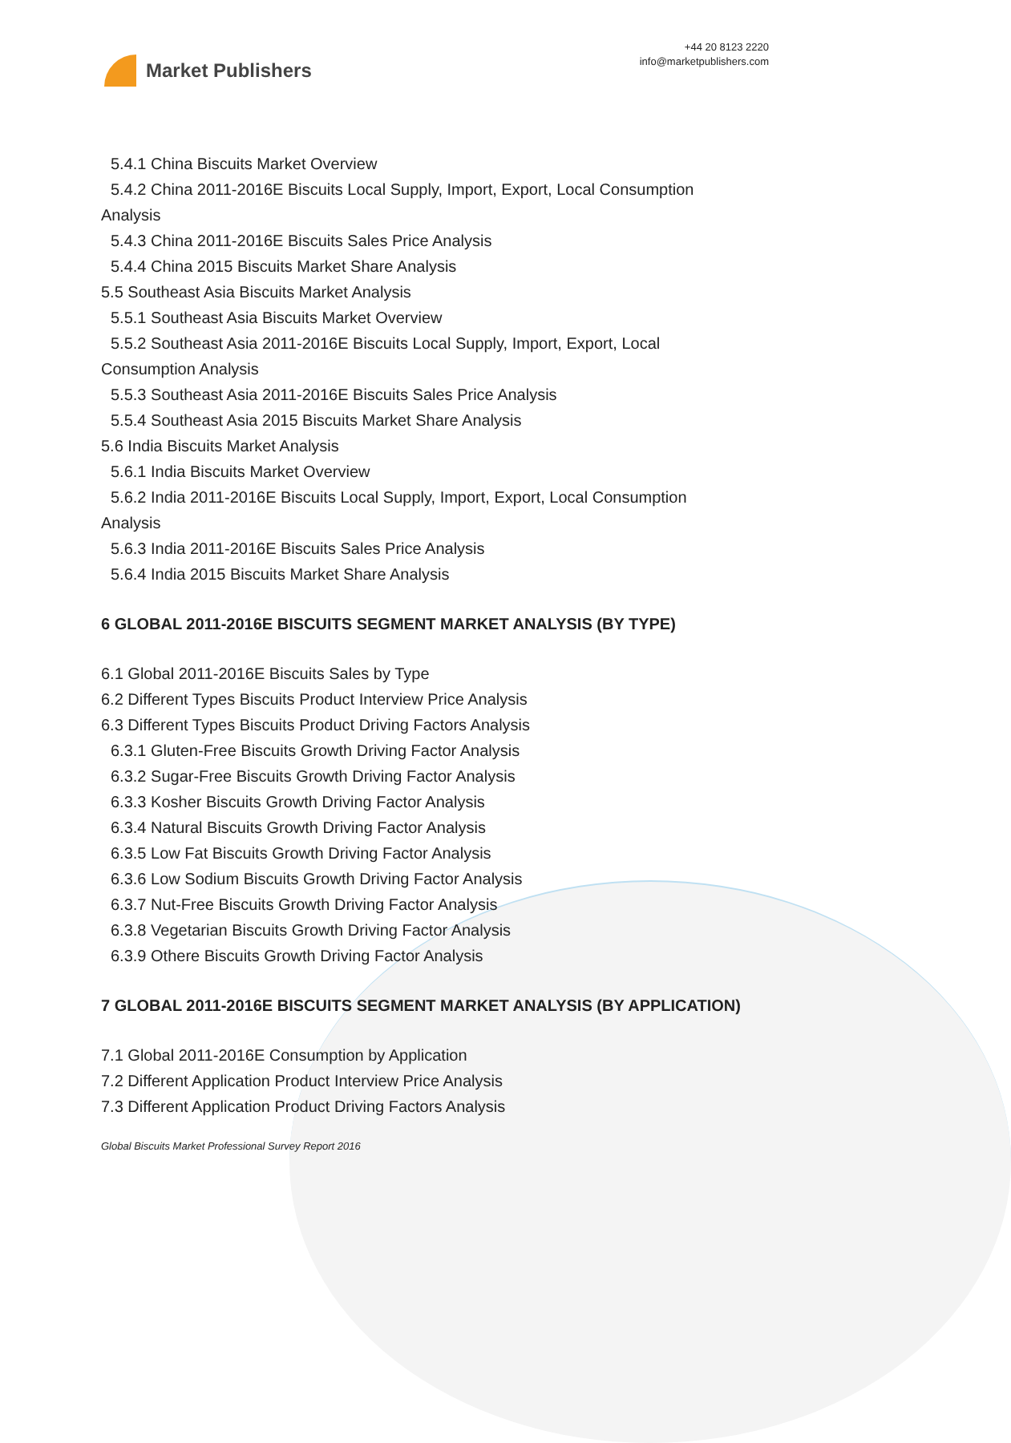Market Publishers
+44 20 8123 2220
info@marketpublishers.com
5.4.1 China Biscuits Market Overview
5.4.2 China 2011-2016E Biscuits Local Supply, Import, Export, Local Consumption
Analysis
5.4.3 China 2011-2016E Biscuits Sales Price Analysis
5.4.4 China 2015 Biscuits Market Share Analysis
5.5 Southeast Asia Biscuits Market Analysis
5.5.1 Southeast Asia Biscuits Market Overview
5.5.2 Southeast Asia 2011-2016E Biscuits Local Supply, Import, Export, Local
Consumption Analysis
5.5.3 Southeast Asia 2011-2016E Biscuits Sales Price Analysis
5.5.4 Southeast Asia 2015 Biscuits Market Share Analysis
5.6 India Biscuits Market Analysis
5.6.1 India Biscuits Market Overview
5.6.2 India 2011-2016E Biscuits Local Supply, Import, Export, Local Consumption
Analysis
5.6.3 India 2011-2016E Biscuits Sales Price Analysis
5.6.4 India 2015 Biscuits Market Share Analysis
6 GLOBAL 2011-2016E BISCUITS SEGMENT MARKET ANALYSIS (BY TYPE)
6.1 Global 2011-2016E Biscuits Sales by Type
6.2 Different Types Biscuits Product Interview Price Analysis
6.3 Different Types Biscuits Product Driving Factors Analysis
6.3.1 Gluten-Free Biscuits Growth Driving Factor Analysis
6.3.2 Sugar-Free Biscuits Growth Driving Factor Analysis
6.3.3 Kosher Biscuits Growth Driving Factor Analysis
6.3.4 Natural Biscuits Growth Driving Factor Analysis
6.3.5 Low Fat Biscuits Growth Driving Factor Analysis
6.3.6 Low Sodium Biscuits Growth Driving Factor Analysis
6.3.7 Nut-Free Biscuits Growth Driving Factor Analysis
6.3.8 Vegetarian Biscuits Growth Driving Factor Analysis
6.3.9 Othere Biscuits Growth Driving Factor Analysis
7 GLOBAL 2011-2016E BISCUITS SEGMENT MARKET ANALYSIS (BY APPLICATION)
7.1 Global 2011-2016E Consumption by Application
7.2 Different Application Product Interview Price Analysis
7.3 Different Application Product Driving Factors Analysis
Global Biscuits Market Professional Survey Report 2016